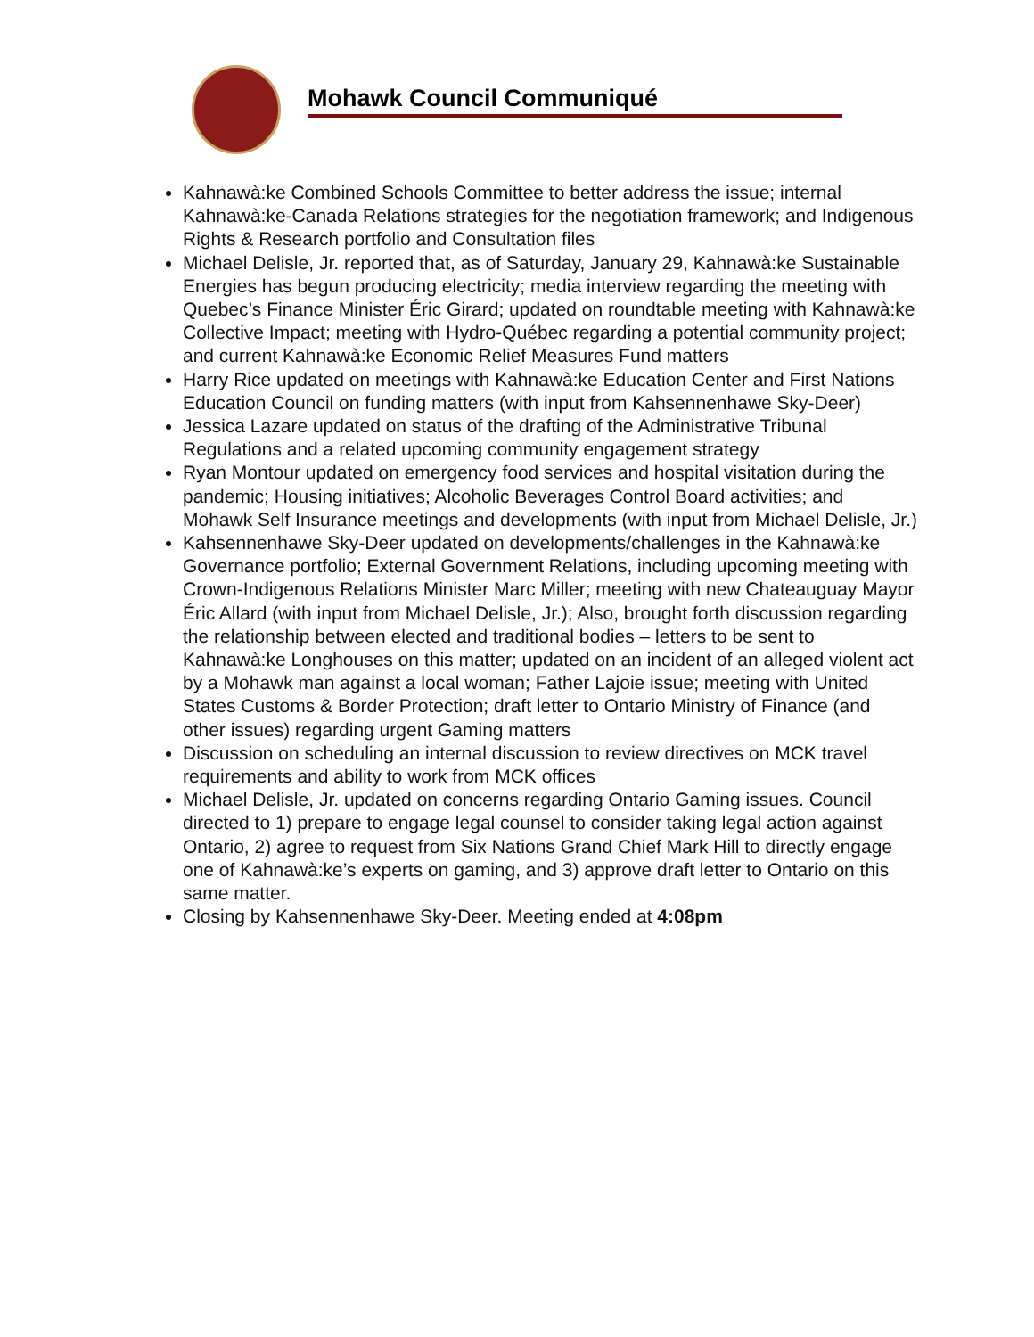Mohawk Council Communiqué
Kahnawà:ke Combined Schools Committee to better address the issue; internal Kahnawà:ke-Canada Relations strategies for the negotiation framework; and Indigenous Rights & Research portfolio and Consultation files
Michael Delisle, Jr. reported that, as of Saturday, January 29, Kahnawà:ke Sustainable Energies has begun producing electricity; media interview regarding the meeting with Quebec’s Finance Minister Éric Girard; updated on roundtable meeting with Kahnawà:ke Collective Impact; meeting with Hydro-Québec regarding a potential community project; and current Kahnawà:ke Economic Relief Measures Fund matters
Harry Rice updated on meetings with Kahnawà:ke Education Center and First Nations Education Council on funding matters (with input from Kahsennenhawe Sky-Deer)
Jessica Lazare updated on status of the drafting of the Administrative Tribunal Regulations and a related upcoming community engagement strategy
Ryan Montour updated on emergency food services and hospital visitation during the pandemic; Housing initiatives; Alcoholic Beverages Control Board activities; and Mohawk Self Insurance meetings and developments (with input from Michael Delisle, Jr.)
Kahsennenhawe Sky-Deer updated on developments/challenges in the Kahnawà:ke Governance portfolio; External Government Relations, including upcoming meeting with Crown-Indigenous Relations Minister Marc Miller; meeting with new Chateauguay Mayor Éric Allard (with input from Michael Delisle, Jr.); Also, brought forth discussion regarding the relationship between elected and traditional bodies – letters to be sent to Kahnawà:ke Longhouses on this matter; updated on an incident of an alleged violent act by a Mohawk man against a local woman; Father Lajoie issue; meeting with United States Customs & Border Protection; draft letter to Ontario Ministry of Finance (and other issues) regarding urgent Gaming matters
Discussion on scheduling an internal discussion to review directives on MCK travel requirements and ability to work from MCK offices
Michael Delisle, Jr. updated on concerns regarding Ontario Gaming issues. Council directed to 1) prepare to engage legal counsel to consider taking legal action against Ontario, 2) agree to request from Six Nations Grand Chief Mark Hill to directly engage one of Kahnawà:ke’s experts on gaming, and 3) approve draft letter to Ontario on this same matter.
Closing by Kahsennenhawe Sky-Deer. Meeting ended at 4:08pm